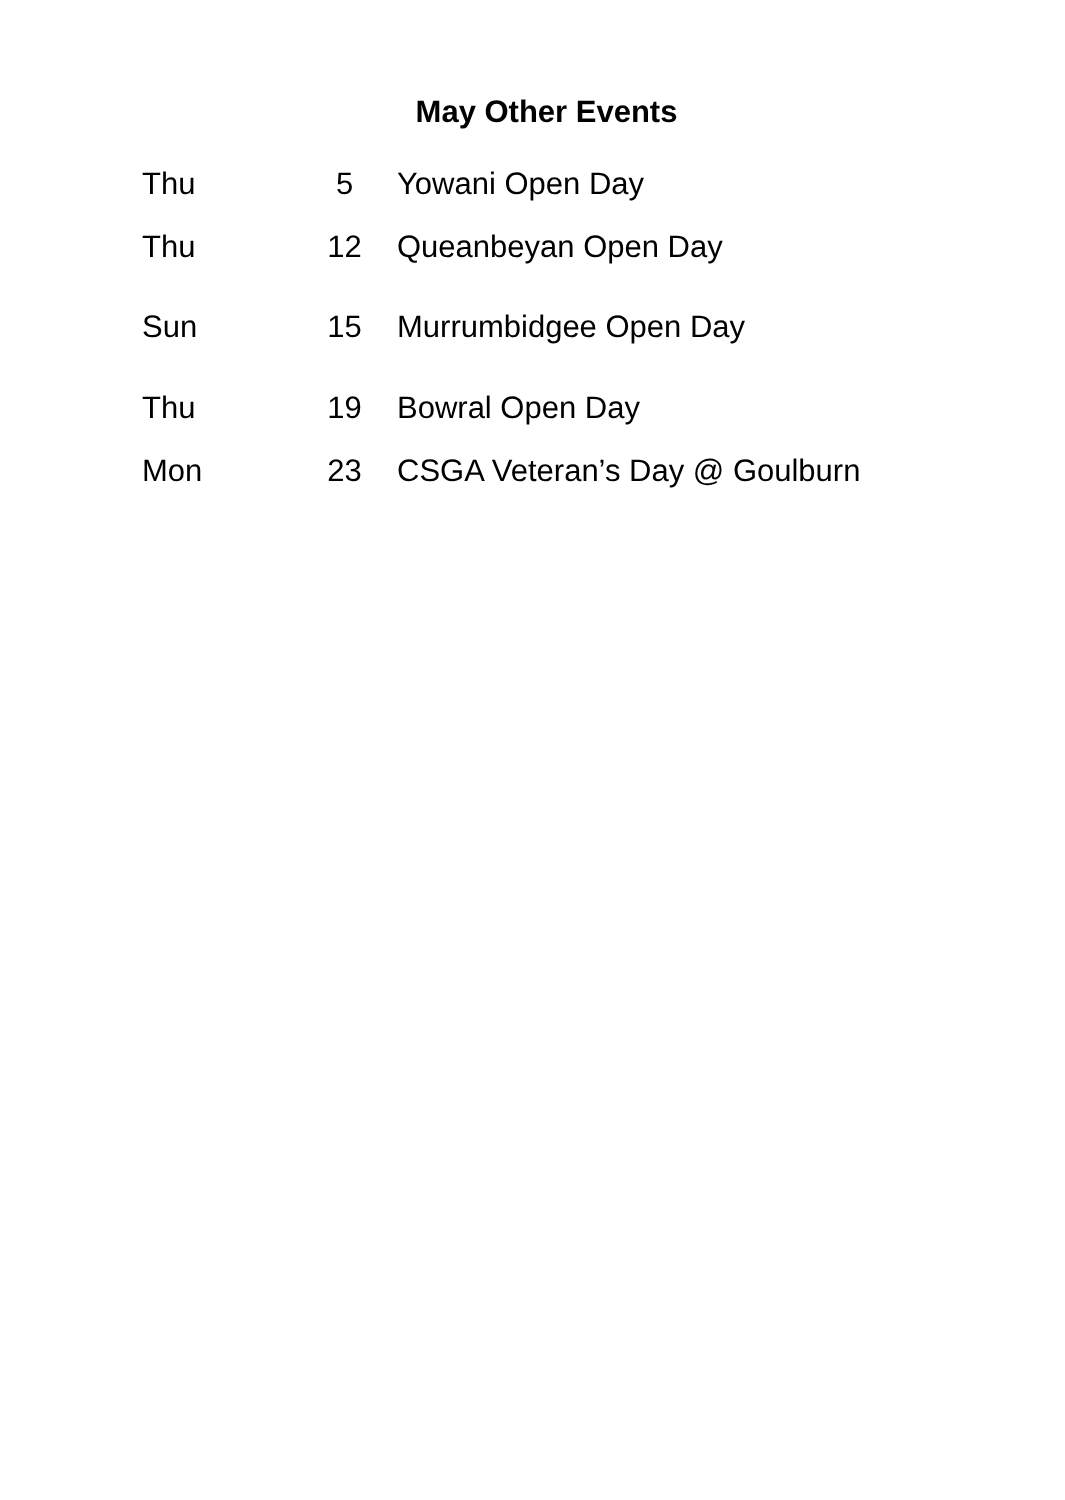May Other Events
| Thu | 5 | Yowani Open Day |
| Thu | 12 | Queanbeyan Open Day |
| Sun | 15 | Murrumbidgee Open Day |
| Thu | 19 | Bowral Open Day |
| Mon | 23 | CSGA Veteran’s Day @ Goulburn |